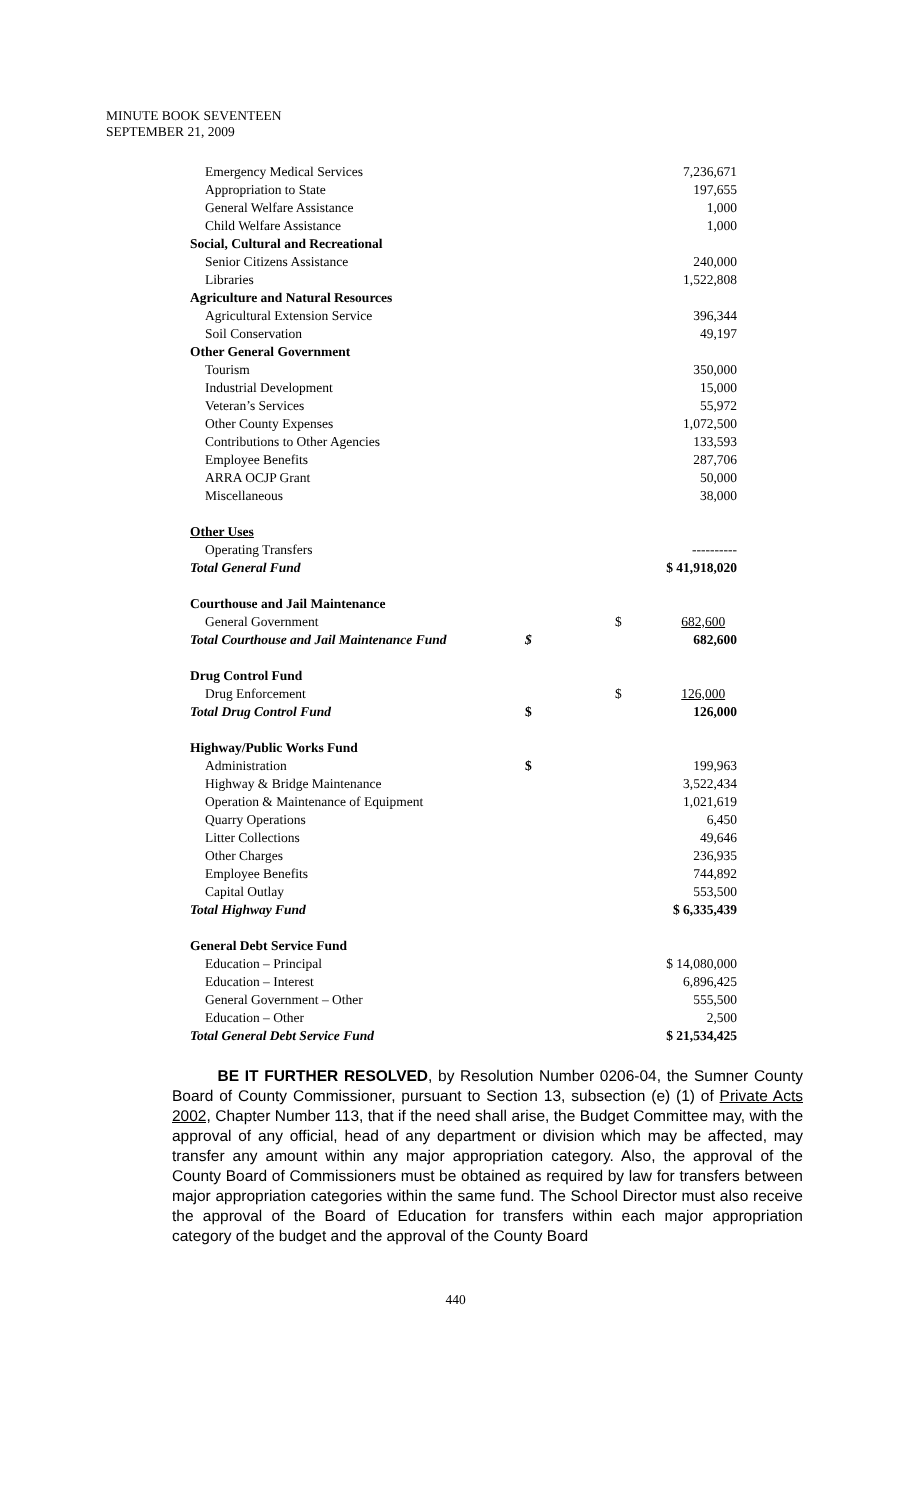MINUTE BOOK SEVENTEEN
SEPTEMBER 21, 2009
| Emergency Medical Services | | 7,236,671 |
| Appropriation to State | | 197,655 |
| General Welfare Assistance | | 1,000 |
| Child Welfare Assistance | | 1,000 |
| Social, Cultural and Recreational | | |
| Senior Citizens Assistance | | 240,000 |
| Libraries | | 1,522,808 |
| Agriculture and Natural Resources | | |
| Agricultural Extension Service | | 396,344 |
| Soil Conservation | | 49,197 |
| Other General Government | | |
| Tourism | | 350,000 |
| Industrial Development | | 15,000 |
| Veteran’s Services | | 55,972 |
| Other County Expenses | | 1,072,500 |
| Contributions to Other Agencies | | 133,593 |
| Employee Benefits | | 287,706 |
| ARRA OCJP Grant | | 50,000 |
| Miscellaneous | | 38,000 |
| Other Uses | | |
| Operating Transfers | | ---------- |
| Total General Fund | | $ 41,918,020 |
| Courthouse and Jail Maintenance | | |
| General Government | | $ 682,600 |
| Total Courthouse and Jail Maintenance Fund | $ | 682,600 |
| Drug Control Fund | | |
| Drug Enforcement | | $ 126,000 |
| Total Drug Control Fund | $ | 126,000 |
| Highway/Public Works Fund | | |
| Administration | $ | 199,963 |
| Highway & Bridge Maintenance | | 3,522,434 |
| Operation & Maintenance of Equipment | | 1,021,619 |
| Quarry Operations | | 6,450 |
| Litter Collections | | 49,646 |
| Other Charges | | 236,935 |
| Employee Benefits | | 744,892 |
| Capital Outlay | | 553,500 |
| Total Highway Fund | | $ 6,335,439 |
| General Debt Service Fund | | |
| Education – Principal | | $ 14,080,000 |
| Education – Interest | | 6,896,425 |
| General Government – Other | | 555,500 |
| Education – Other | | 2,500 |
| Total General Debt Service Fund | | $ 21,534,425 |
BE IT FURTHER RESOLVED, by Resolution Number 0206-04, the Sumner County Board of County Commissioner, pursuant to Section 13, subsection (e) (1) of Private Acts 2002, Chapter Number 113, that if the need shall arise, the Budget Committee may, with the approval of any official, head of any department or division which may be affected, may transfer any amount within any major appropriation category. Also, the approval of the County Board of Commissioners must be obtained as required by law for transfers between major appropriation categories within the same fund. The School Director must also receive the approval of the Board of Education for transfers within each major appropriation category of the budget and the approval of the County Board
440